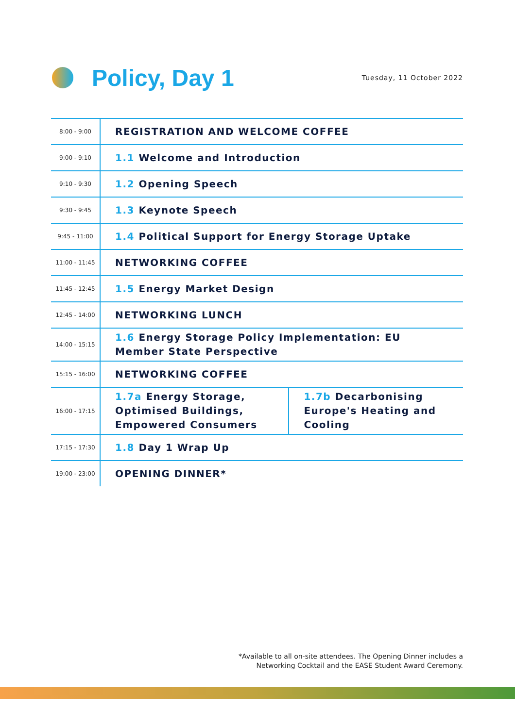Policy, Day 1
Tuesday, 11 October 2022
| 8:00 - 9:00 | REGISTRATION AND WELCOME COFFEE | |
| 9:00 - 9:10 | 1.1 Welcome and Introduction | |
| 9:10 - 9:30 | 1.2 Opening Speech | |
| 9:30 - 9:45 | 1.3 Keynote Speech | |
| 9:45 - 11:00 | 1.4 Political Support for Energy Storage Uptake | |
| 11:00 - 11:45 | NETWORKING COFFEE | |
| 11:45 - 12:45 | 1.5 Energy Market Design | |
| 12:45 - 14:00 | NETWORKING LUNCH | |
| 14:00 - 15:15 | 1.6 Energy Storage Policy Implementation: EU Member State Perspective | |
| 15:15 - 16:00 | NETWORKING COFFEE | |
| 16:00 - 17:15 | 1.7a Energy Storage, Optimised Buildings, Empowered Consumers | 1.7b Decarbonising Europe's Heating and Cooling |
| 17:15 - 17:30 | 1.8 Day 1 Wrap Up | |
| 19:00 - 23:00 | OPENING DINNER* | |
*Available to all on-site attendees. The Opening Dinner includes a
Networking Cocktail and the EASE Student Award Ceremony.